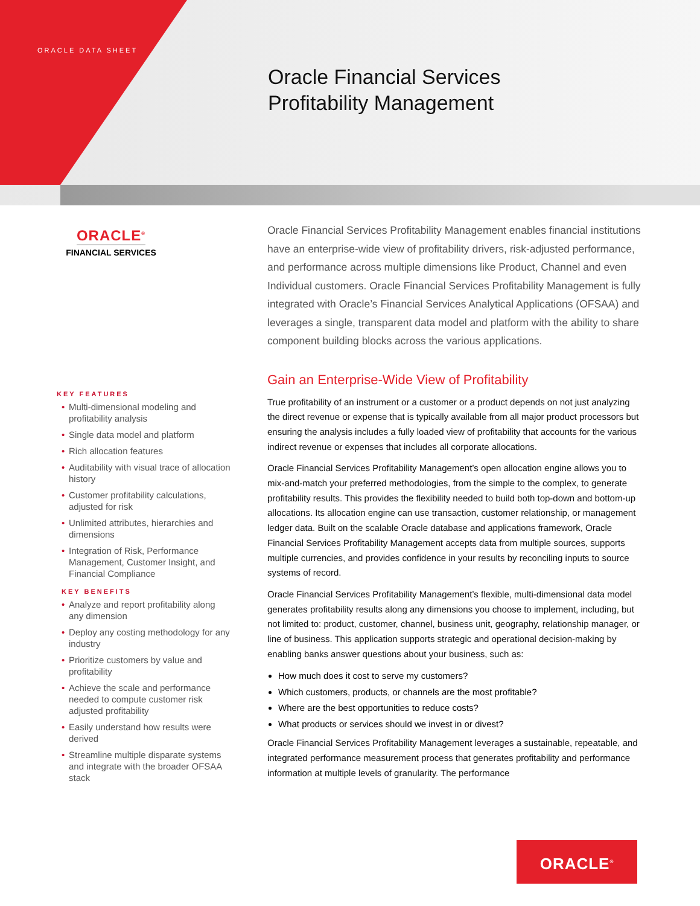ORACLE DATA SHEET
Oracle Financial Services
Profitability Management
ORACLE<sup>®</sup>
FINANCIAL SERVICES
KEY FEATURES
• Multi-dimensional modeling and profitability analysis
• Single data model and platform
• Rich allocation features
• Auditability with visual trace of allocation history
• Customer profitability calculations, adjusted for risk
• Unlimited attributes, hierarchies and dimensions
• Integration of Risk, Performance Management, Customer Insight, and Financial Compliance
KEY BENEFITS
• Analyze and report profitability along any dimension
• Deploy any costing methodology for any industry
• Prioritize customers by value and profitability
• Achieve the scale and performance needed to compute customer risk adjusted profitability
• Easily understand how results were derived
• Streamline multiple disparate systems and integrate with the broader OFSAA stack
Oracle Financial Services Profitability Management enables financial institutions have an enterprise-wide view of profitability drivers, risk-adjusted performance, and performance across multiple dimensions like Product, Channel and even Individual customers. Oracle Financial Services Profitability Management is fully integrated with Oracle’s Financial Services Analytical Applications (OFSAA) and leverages a single, transparent data model and platform with the ability to share component building blocks across the various applications.
Gain an Enterprise-Wide View of Profitability
True profitability of an instrument or a customer or a product depends on not just analyzing the direct revenue or expense that is typically available from all major product processors but ensuring the analysis includes a fully loaded view of profitability that accounts for the various indirect revenue or expenses that includes all corporate allocations.
Oracle Financial Services Profitability Management’s open allocation engine allows you to mix-and-match your preferred methodologies, from the simple to the complex, to generate profitability results. This provides the flexibility needed to build both top-down and bottom-up allocations. Its allocation engine can use transaction, customer relationship, or management ledger data. Built on the scalable Oracle database and applications framework, Oracle Financial Services Profitability Management accepts data from multiple sources, supports multiple currencies, and provides confidence in your results by reconciling inputs to source systems of record.
Oracle Financial Services Profitability Management’s flexible, multi-dimensional data model generates profitability results along any dimensions you choose to implement, including, but not limited to: product, customer, channel, business unit, geography, relationship manager, or line of business. This application supports strategic and operational decision-making by enabling banks answer questions about your business, such as:
How much does it cost to serve my customers?
Which customers, products, or channels are the most profitable?
Where are the best opportunities to reduce costs?
What products or services should we invest in or divest?
Oracle Financial Services Profitability Management leverages a sustainable, repeatable, and integrated performance measurement process that generates profitability and performance information at multiple levels of granularity. The performance
ORACLE<sup>®</sup>